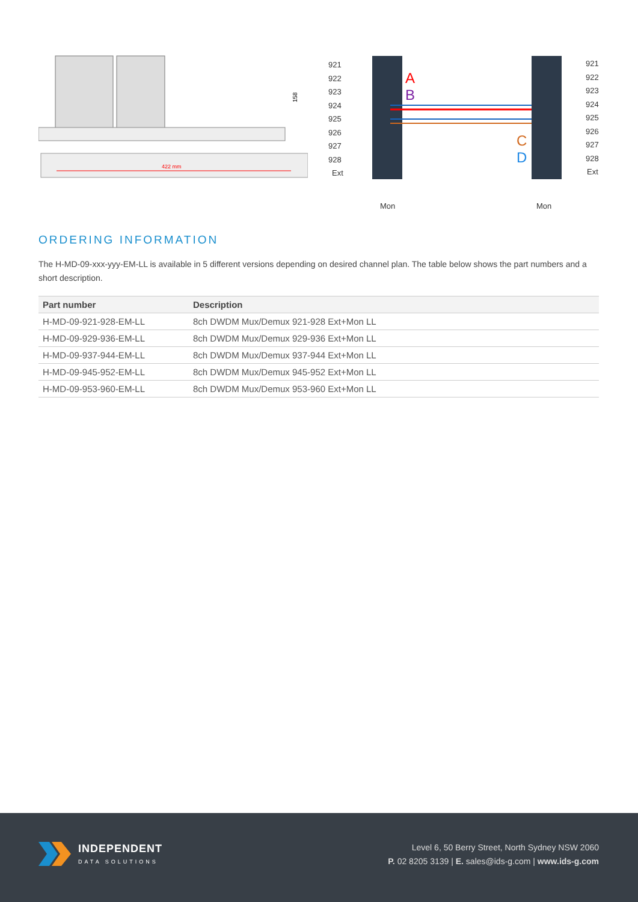422 mm
158
921
922
923
924
925
926
927
928
Ext
921
922
923
924
925
926
927
928
Ext
Mon
Mon
A
B
C
D
ORDERING INFORMATION
The H-MD-09-xxx-yyy-EM-LL is available in 5 different versions depending on desired channel plan. The table below shows the part numbers and a short description.
| Part number | Description |
| --- | --- |
| H-MD-09-921-928-EM-LL | 8ch DWDM Mux/Demux 921-928 Ext+Mon LL |
| H-MD-09-929-936-EM-LL | 8ch DWDM Mux/Demux 929-936 Ext+Mon LL |
| H-MD-09-937-944-EM-LL | 8ch DWDM Mux/Demux 937-944 Ext+Mon LL |
| H-MD-09-945-952-EM-LL | 8ch DWDM Mux/Demux 945-952 Ext+Mon LL |
| H-MD-09-953-960-EM-LL | 8ch DWDM Mux/Demux 953-960 Ext+Mon LL |
INDEPENDENT
DATA SOLUTIONS
Level 6, 50 Berry Street, North Sydney NSW 2060
P. 02 8205 3139 | E. sales@ids-g.com | www.ids-g.com